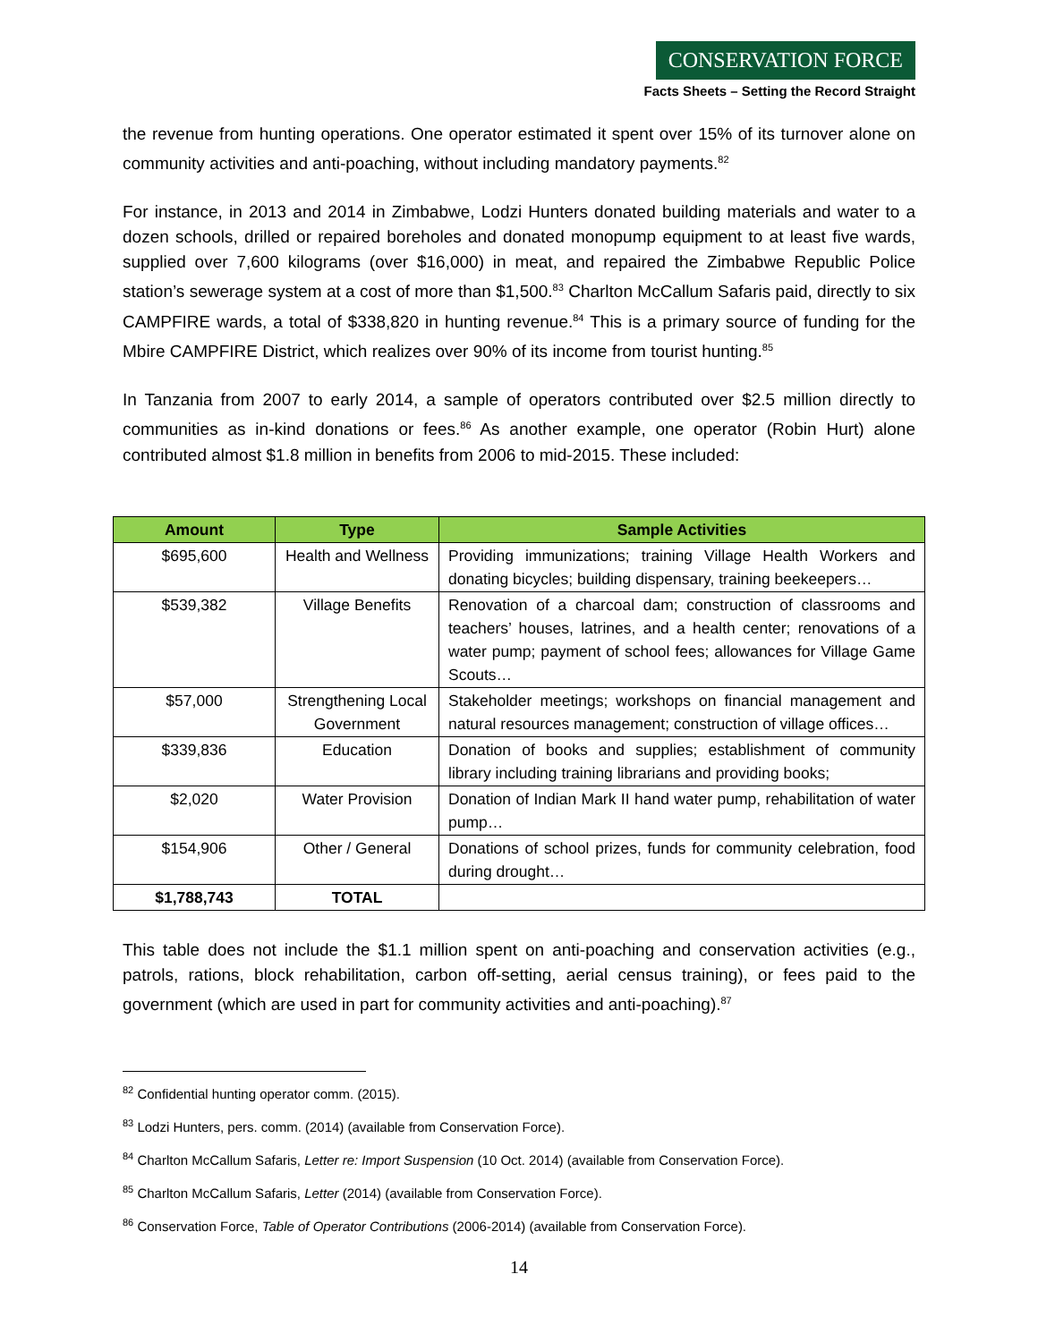CONSERVATION FORCE
Facts Sheets – Setting the Record Straight
the revenue from hunting operations. One operator estimated it spent over 15% of its turnover alone on community activities and anti-poaching, without including mandatory payments.<sup>82</sup>
For instance, in 2013 and 2014 in Zimbabwe, Lodzi Hunters donated building materials and water to a dozen schools, drilled or repaired boreholes and donated monopump equipment to at least five wards, supplied over 7,600 kilograms (over $16,000) in meat, and repaired the Zimbabwe Republic Police station’s sewerage system at a cost of more than $1,500.<sup>83</sup> Charlton McCallum Safaris paid, directly to six CAMPFIRE wards, a total of $338,820 in hunting revenue.<sup>84</sup> This is a primary source of funding for the Mbire CAMPFIRE District, which realizes over 90% of its income from tourist hunting.<sup>85</sup>
In Tanzania from 2007 to early 2014, a sample of operators contributed over $2.5 million directly to communities as in-kind donations or fees.<sup>86</sup> As another example, one operator (Robin Hurt) alone contributed almost $1.8 million in benefits from 2006 to mid-2015. These included:
| Amount | Type | Sample Activities |
| --- | --- | --- |
| $695,600 | Health and Wellness | Providing immunizations; training Village Health Workers and donating bicycles; building dispensary, training beekeepers… |
| $539,382 | Village Benefits | Renovation of a charcoal dam; construction of classrooms and teachers’ houses, latrines, and a health center; renovations of a water pump; payment of school fees; allowances for Village Game Scouts… |
| $57,000 | Strengthening Local Government | Stakeholder meetings; workshops on financial management and natural resources management; construction of village offices… |
| $339,836 | Education | Donation of books and supplies; establishment of community library including training librarians and providing books; |
| $2,020 | Water Provision | Donation of Indian Mark II hand water pump, rehabilitation of water pump… |
| $154,906 | Other / General | Donations of school prizes, funds for community celebration, food during drought… |
| $1,788,743 | TOTAL | |
This table does not include the $1.1 million spent on anti-poaching and conservation activities (e.g., patrols, rations, block rehabilitation, carbon off-setting, aerial census training), or fees paid to the government (which are used in part for community activities and anti-poaching).<sup>87</sup>
<sup>82</sup> Confidential hunting operator comm. (2015).
<sup>83</sup> Lodzi Hunters, pers. comm. (2014) (available from Conservation Force).
<sup>84</sup> Charlton McCallum Safaris, Letter re: Import Suspension (10 Oct. 2014) (available from Conservation Force).
<sup>85</sup> Charlton McCallum Safaris, Letter (2014) (available from Conservation Force).
<sup>86</sup> Conservation Force, Table of Operator Contributions (2006-2014) (available from Conservation Force).
14